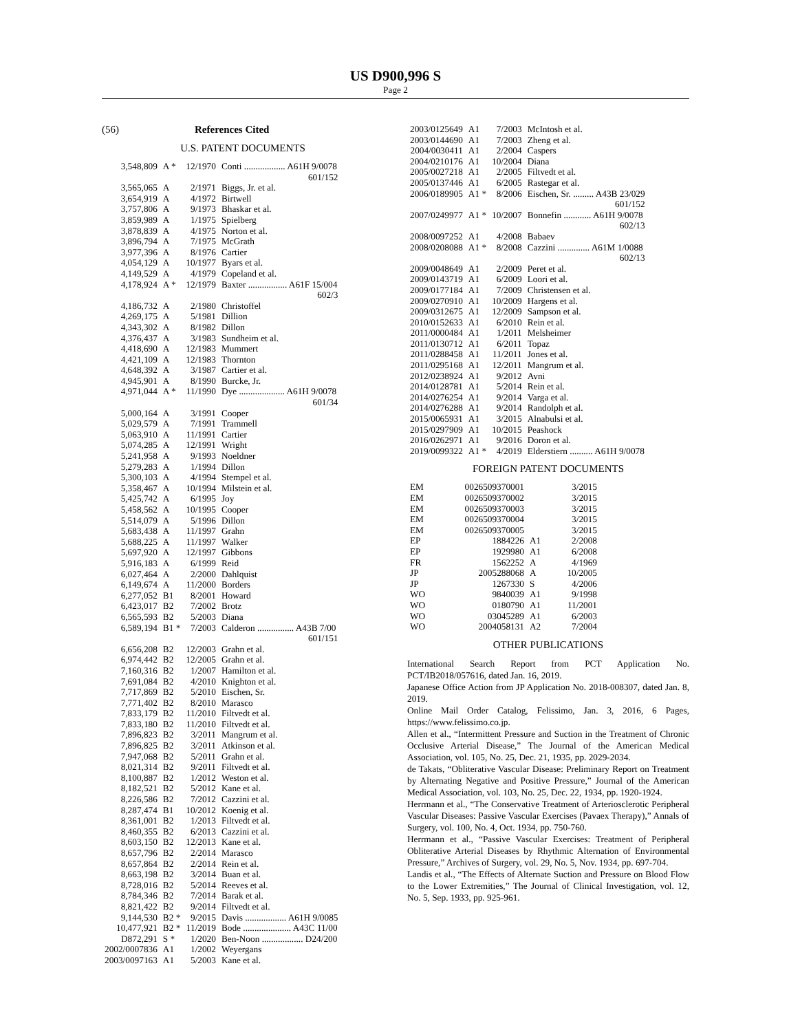US D900,996 S
Page 2
(56) References Cited
U.S. PATENT DOCUMENTS
| 3,548,809 | A * | 12/1970 | Conti .................. A61H 9/0078 601/152 |
| 3,565,065 | A | 2/1971 | Biggs, Jr. et al. |
| 3,654,919 | A | 4/1972 | Birtwell |
| 3,757,806 | A | 9/1973 | Bhaskar et al. |
| 3,859,989 | A | 1/1975 | Spielberg |
| 3,878,839 | A | 4/1975 | Norton et al. |
| 3,896,794 | A | 7/1975 | McGrath |
| 3,977,396 | A | 8/1976 | Cartier |
| 4,054,129 | A | 10/1977 | Byars et al. |
| 4,149,529 | A | 4/1979 | Copeland et al. |
| 4,178,924 | A * | 12/1979 | Baxter ................. A61F 15/004 602/3 |
| 4,186,732 | A | 2/1980 | Christoffel |
| 4,269,175 | A | 5/1981 | Dillion |
| 4,343,302 | A | 8/1982 | Dillon |
| 4,376,437 | A | 3/1983 | Sundheim et al. |
| 4,418,690 | A | 12/1983 | Mummert |
| 4,421,109 | A | 12/1983 | Thornton |
| 4,648,392 | A | 3/1987 | Cartier et al. |
| 4,945,901 | A | 8/1990 | Burcke, Jr. |
| 4,971,044 | A * | 11/1990 | Dye .................... A61H 9/0078 601/34 |
| 5,000,164 | A | 3/1991 | Cooper |
| 5,029,579 | A | 7/1991 | Trammell |
| 5,063,910 | A | 11/1991 | Cartier |
| 5,074,285 | A | 12/1991 | Wright |
| 5,241,958 | A | 9/1993 | Noeldner |
| 5,279,283 | A | 1/1994 | Dillon |
| 5,300,103 | A | 4/1994 | Stempel et al. |
| 5,358,467 | A | 10/1994 | Milstein et al. |
| 5,425,742 | A | 6/1995 | Joy |
| 5,458,562 | A | 10/1995 | Cooper |
| 5,514,079 | A | 5/1996 | Dillon |
| 5,683,438 | A | 11/1997 | Grahn |
| 5,688,225 | A | 11/1997 | Walker |
| 5,697,920 | A | 12/1997 | Gibbons |
| 5,916,183 | A | 6/1999 | Reid |
| 6,027,464 | A | 2/2000 | Dahlquist |
| 6,149,674 | A | 11/2000 | Borders |
| 6,277,052 | B1 | 8/2001 | Howard |
| 6,423,017 | B2 | 7/2002 | Brotz |
| 6,565,593 | B2 | 5/2003 | Diana |
| 6,589,194 | B1 * | 7/2003 | Calderon ................ A43B 7/00 601/151 |
| 6,656,208 | B2 | 12/2003 | Grahn et al. |
| 6,974,442 | B2 | 12/2005 | Grahn et al. |
| 7,160,316 | B2 | 1/2007 | Hamilton et al. |
| 7,691,084 | B2 | 4/2010 | Knighton et al. |
| 7,717,869 | B2 | 5/2010 | Eischen, Sr. |
| 7,771,402 | B2 | 8/2010 | Marasco |
| 7,833,179 | B2 | 11/2010 | Filtvedt et al. |
| 7,833,180 | B2 | 11/2010 | Filtvedt et al. |
| 7,896,823 | B2 | 3/2011 | Mangrum et al. |
| 7,896,825 | B2 | 3/2011 | Atkinson et al. |
| 7,947,068 | B2 | 5/2011 | Grahn et al. |
| 8,021,314 | B2 | 9/2011 | Filtvedt et al. |
| 8,100,887 | B2 | 1/2012 | Weston et al. |
| 8,182,521 | B2 | 5/2012 | Kane et al. |
| 8,226,586 | B2 | 7/2012 | Cazzini et al. |
| 8,287,474 | B1 | 10/2012 | Koenig et al. |
| 8,361,001 | B2 | 1/2013 | Filtvedt et al. |
| 8,460,355 | B2 | 6/2013 | Cazzini et al. |
| 8,603,150 | B2 | 12/2013 | Kane et al. |
| 8,657,796 | B2 | 2/2014 | Marasco |
| 8,657,864 | B2 | 2/2014 | Rein et al. |
| 8,663,198 | B2 | 3/2014 | Buan et al. |
| 8,728,016 | B2 | 5/2014 | Reeves et al. |
| 8,784,346 | B2 | 7/2014 | Barak et al. |
| 8,821,422 | B2 | 9/2014 | Filtvedt et al. |
| 9,144,530 | B2 * | 9/2015 | Davis .................. A61H 9/0085 |
| 10,477,921 | B2 * | 11/2019 | Bode ..................... A43C 11/00 |
| D872,291 | S * | 1/2020 | Ben-Noon .................. D24/200 |
| 2002/0007836 | A1 | 1/2002 | Weyergans |
| 2003/0097163 | A1 | 5/2003 | Kane et al. |
| 2003/0125649 | A1 | 7/2003 | McIntosh et al. |
| 2003/0144690 | A1 | 7/2003 | Zheng et al. |
| 2004/0030411 | A1 | 2/2004 | Caspers |
| 2004/0210176 | A1 | 10/2004 | Diana |
| 2005/0027218 | A1 | 2/2005 | Filtvedt et al. |
| 2005/0137446 | A1 | 6/2005 | Rastegar et al. |
| 2006/0189905 | A1 * | 8/2006 | Eischen, Sr. ......... A43B 23/029 601/152 |
| 2007/0249977 | A1 * | 10/2007 | Bonnefin ............ A61H 9/0078 602/13 |
| 2008/0097252 | A1 | 4/2008 | Babaev |
| 2008/0208088 | A1 * | 8/2008 | Cazzini .............. A61M 1/0088 602/13 |
| 2009/0048649 | A1 | 2/2009 | Peret et al. |
| 2009/0143719 | A1 | 6/2009 | Loori et al. |
| 2009/0177184 | A1 | 7/2009 | Christensen et al. |
| 2009/0270910 | A1 | 10/2009 | Hargens et al. |
| 2009/0312675 | A1 | 12/2009 | Sampson et al. |
| 2010/0152633 | A1 | 6/2010 | Rein et al. |
| 2011/0000484 | A1 | 1/2011 | Melsheimer |
| 2011/0130712 | A1 | 6/2011 | Topaz |
| 2011/0288458 | A1 | 11/2011 | Jones et al. |
| 2011/0295168 | A1 | 12/2011 | Mangrum et al. |
| 2012/0238924 | A1 | 9/2012 | Avni |
| 2014/0128781 | A1 | 5/2014 | Rein et al. |
| 2014/0276254 | A1 | 9/2014 | Varga et al. |
| 2014/0276288 | A1 | 9/2014 | Randolph et al. |
| 2015/0065931 | A1 | 3/2015 | Alnabulsi et al. |
| 2015/0297909 | A1 | 10/2015 | Peashock |
| 2016/0262971 | A1 | 9/2016 | Doron et al. |
| 2019/0099322 | A1 * | 4/2019 | Elderstiern .......... A61H 9/0078 |
FOREIGN PATENT DOCUMENTS
| EM | 0026509370001 | | 3/2015 |
| EM | 0026509370002 | | 3/2015 |
| EM | 0026509370003 | | 3/2015 |
| EM | 0026509370004 | | 3/2015 |
| EM | 0026509370005 | | 3/2015 |
| EP | 1884226 | A1 | 2/2008 |
| EP | 1929980 | A1 | 6/2008 |
| FR | 1562252 | A | 4/1969 |
| JP | 2005288068 | A | 10/2005 |
| JP | 1267330 | S | 4/2006 |
| WO | 9840039 | A1 | 9/1998 |
| WO | 0180790 | A1 | 11/2001 |
| WO | 03045289 | A1 | 6/2003 |
| WO | 2004058131 | A2 | 7/2004 |
OTHER PUBLICATIONS
International Search Report from PCT Application No. PCT/IB2018/057616, dated Jan. 16, 2019.
Japanese Office Action from JP Application No. 2018-008307, dated Jan. 8, 2019.
Online Mail Order Catalog, Felissimo, Jan. 3, 2016, 6 Pages, https://www.felissimo.co.jp.
Allen et al., “Intermittent Pressure and Suction in the Treatment of Chronic Occlusive Arterial Disease,” The Journal of the American Medical Association, vol. 105, No. 25, Dec. 21, 1935, pp. 2029-2034.
de Takats, “Obliterative Vascular Disease: Preliminary Report on Treatment by Alternating Negative and Positive Pressure,” Journal of the American Medical Association, vol. 103, No. 25, Dec. 22, 1934, pp. 1920-1924.
Herrmann et al., “The Conservative Treatment of Arteriosclerotic Peripheral Vascular Diseases: Passive Vascular Exercises (Pavaex Therapy),” Annals of Surgery, vol. 100, No. 4, Oct. 1934, pp. 750-760.
Herrmann et al., “Passive Vascular Exercises: Treatment of Peripheral Obliterative Arterial Diseases by Rhythmic Alternation of Environmental Pressure,” Archives of Surgery, vol. 29, No. 5, Nov. 1934, pp. 697-704.
Landis et al., “The Effects of Alternate Suction and Pressure on Blood Flow to the Lower Extremities,” The Journal of Clinical Investigation, vol. 12, No. 5, Sep. 1933, pp. 925-961.